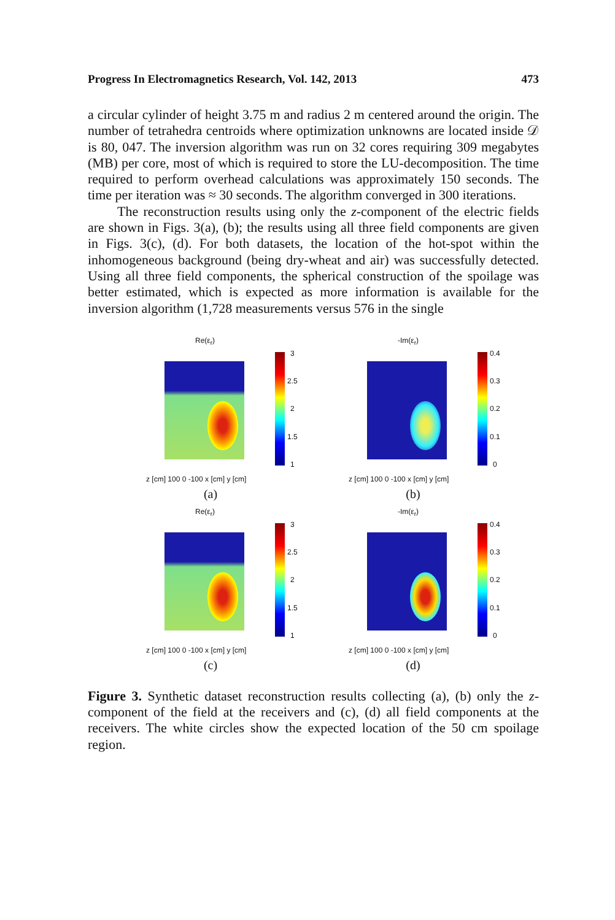Progress In Electromagnetics Research, Vol. 142, 2013 473
a circular cylinder of height 3.75 m and radius 2 m centered around the origin. The number of tetrahedra centroids where optimization unknowns are located inside 𝒟 is 80, 047. The inversion algorithm was run on 32 cores requiring 309 megabytes (MB) per core, most of which is required to store the LU-decomposition. The time required to perform overhead calculations was approximately 150 seconds. The time per iteration was ≈ 30 seconds. The algorithm converged in 300 iterations.
The reconstruction results using only the z-component of the electric fields are shown in Figs. 3(a), (b); the results using all three field components are given in Figs. 3(c), (d). For both datasets, the location of the hot-spot within the inhomogeneous background (being dry-wheat and air) was successfully detected. Using all three field components, the spherical construction of the spoilage was better estimated, which is expected as more information is available for the inversion algorithm (1,728 measurements versus 576 in the single
Re(ε<sub>r</sub>)
3
2.5
2
1.5
1
z [cm] 100 0 -100 x [cm] y [cm]
(a)
-Im(ε<sub>r</sub>)
0.4
0.3
0.2
0.1
0
z [cm] 100 0 -100 x [cm] y [cm]
(b)
Re(ε<sub>r</sub>)
3
2.5
2
1.5
1
z [cm] 100 0 -100 x [cm] y [cm]
(c)
-Im(ε<sub>r</sub>)
0.4
0.3
0.2
0.1
0
z [cm] 100 0 -100 x [cm] y [cm]
(d)
Figure 3. Synthetic dataset reconstruction results collecting (a), (b) only the z-component of the field at the receivers and (c), (d) all field components at the receivers. The white circles show the expected location of the 50 cm spoilage region.